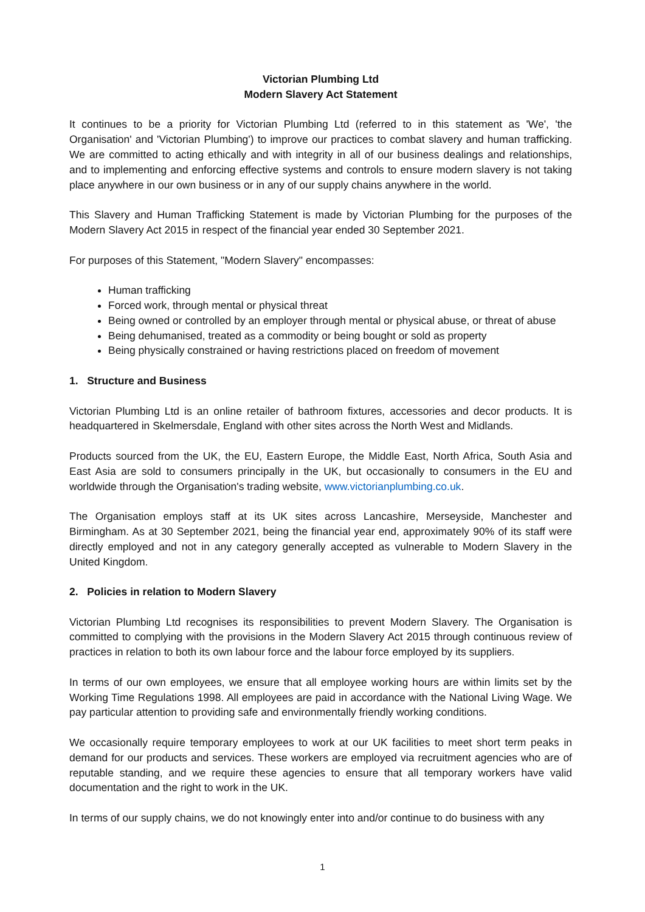Victorian Plumbing Ltd
Modern Slavery Act Statement
It continues to be a priority for Victorian Plumbing Ltd (referred to in this statement as 'We', 'the Organisation' and 'Victorian Plumbing') to improve our practices to combat slavery and human trafficking. We are committed to acting ethically and with integrity in all of our business dealings and relationships, and to implementing and enforcing effective systems and controls to ensure modern slavery is not taking place anywhere in our own business or in any of our supply chains anywhere in the world.
This Slavery and Human Trafficking Statement is made by Victorian Plumbing for the purposes of the Modern Slavery Act 2015 in respect of the financial year ended 30 September 2021.
For purposes of this Statement, "Modern Slavery" encompasses:
Human trafficking
Forced work, through mental or physical threat
Being owned or controlled by an employer through mental or physical abuse, or threat of abuse
Being dehumanised, treated as a commodity or being bought or sold as property
Being physically constrained or having restrictions placed on freedom of movement
1. Structure and Business
Victorian Plumbing Ltd is an online retailer of bathroom fixtures, accessories and decor products. It is headquartered in Skelmersdale, England with other sites across the North West and Midlands.
Products sourced from the UK, the EU, Eastern Europe, the Middle East, North Africa, South Asia and East Asia are sold to consumers principally in the UK, but occasionally to consumers in the EU and worldwide through the Organisation's trading website, www.victorianplumbing.co.uk.
The Organisation employs staff at its UK sites across Lancashire, Merseyside, Manchester and Birmingham. As at 30 September 2021, being the financial year end, approximately 90% of its staff were directly employed and not in any category generally accepted as vulnerable to Modern Slavery in the United Kingdom.
2. Policies in relation to Modern Slavery
Victorian Plumbing Ltd recognises its responsibilities to prevent Modern Slavery. The Organisation is committed to complying with the provisions in the Modern Slavery Act 2015 through continuous review of practices in relation to both its own labour force and the labour force employed by its suppliers.
In terms of our own employees, we ensure that all employee working hours are within limits set by the Working Time Regulations 1998. All employees are paid in accordance with the National Living Wage. We pay particular attention to providing safe and environmentally friendly working conditions.
We occasionally require temporary employees to work at our UK facilities to meet short term peaks in demand for our products and services. These workers are employed via recruitment agencies who are of reputable standing, and we require these agencies to ensure that all temporary workers have valid documentation and the right to work in the UK.
In terms of our supply chains, we do not knowingly enter into and/or continue to do business with any
1